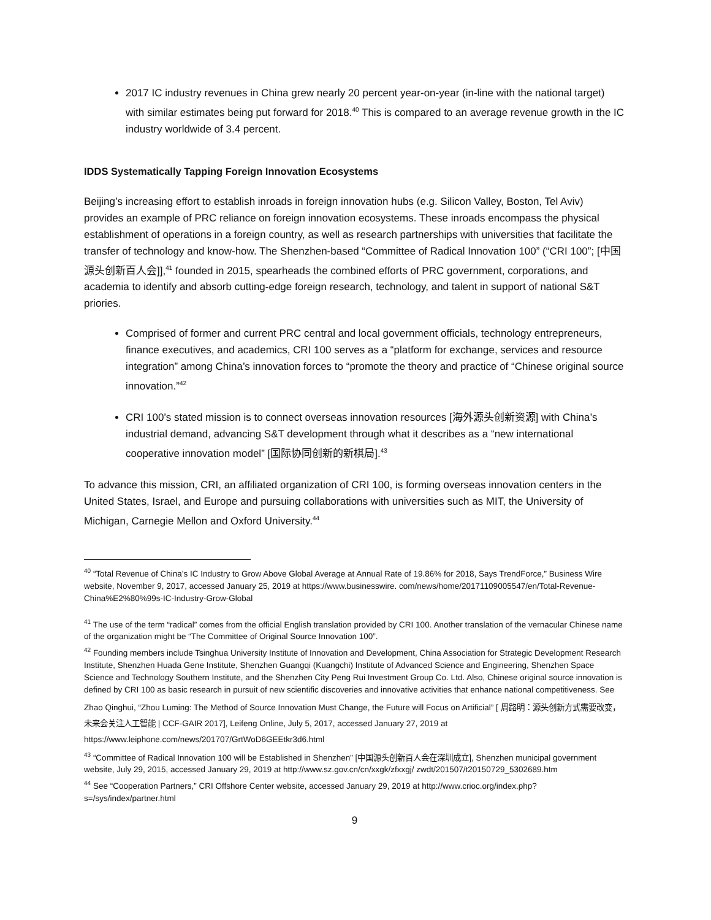2017 IC industry revenues in China grew nearly 20 percent year-on-year (in-line with the national target) with similar estimates being put forward for 2018.<sup>40</sup> This is compared to an average revenue growth in the IC industry worldwide of 3.4 percent.
IDDS Systematically Tapping Foreign Innovation Ecosystems
Beijing’s increasing effort to establish inroads in foreign innovation hubs (e.g. Silicon Valley, Boston, Tel Aviv) provides an example of PRC reliance on foreign innovation ecosystems. These inroads encompass the physical establishment of operations in a foreign country, as well as research partnerships with universities that facilitate the transfer of technology and know-how. The Shenzhen-based “Committee of Radical Innovation 100” (“CRI 100”; [中国源头创新百人会]],<sup>41</sup> founded in 2015, spearheads the combined efforts of PRC government, corporations, and academia to identify and absorb cutting-edge foreign research, technology, and talent in support of national S&T priories.
Comprised of former and current PRC central and local government officials, technology entrepreneurs, finance executives, and academics, CRI 100 serves as a “platform for exchange, services and resource integration” among China’s innovation forces to “promote the theory and practice of “Chinese original source innovation.”<sup>42</sup>
CRI 100’s stated mission is to connect overseas innovation resources [海外源头创新资源] with China’s industrial demand, advancing S&T development through what it describes as a “new international cooperative innovation model” [国际协同创新的新棋局].<sup>43</sup>
To advance this mission, CRI, an affiliated organization of CRI 100, is forming overseas innovation centers in the United States, Israel, and Europe and pursuing collaborations with universities such as MIT, the University of Michigan, Carnegie Mellon and Oxford University.<sup>44</sup>
<sup>40</sup> “Total Revenue of China’s IC Industry to Grow Above Global Average at Annual Rate of 19.86% for 2018, Says TrendForce,” Business Wire website, November 9, 2017, accessed January 25, 2019 at https://www.businesswire. com/news/home/20171109005547/en/Total-Revenue-China%E2%80%99s-IC-Industry-Grow-Global
<sup>41</sup> The use of the term “radical” comes from the official English translation provided by CRI 100. Another translation of the vernacular Chinese name of the organization might be “The Committee of Original Source Innovation 100”.
<sup>42</sup> Founding members include Tsinghua University Institute of Innovation and Development, China Association for Strategic Development Research Institute, Shenzhen Huada Gene Institute, Shenzhen Guangqi (Kuangchi) Institute of Advanced Science and Engineering, Shenzhen Space Science and Technology Southern Institute, and the Shenzhen City Peng Rui Investment Group Co. Ltd. Also, Chinese original source innovation is defined by CRI 100 as basic research in pursuit of new scientific discoveries and innovative activities that enhance national competitiveness. See
Zhao Qinghui, “Zhou Luming: The Method of Source Innovation Must Change, the Future will Focus on Artificial” [ 周路明：源头创新方式需要改变，未来会关注人工智能 | CCF-GAIR 2017], Leifeng Online, July 5, 2017, accessed January 27, 2019 at https://www.leiphone.com/news/201707/GrtWoD6GEEtkr3d6.html
<sup>43</sup> “Committee of Radical Innovation 100 will be Established in Shenzhen” [中国源头创新百人会在深圳成立], Shenzhen municipal government website, July 29, 2015, accessed January 29, 2019 at http://www.sz.gov.cn/cn/xxgk/zfxxgj/ zwdt/201507/t20150729_5302689.htm
<sup>44</sup> See “Cooperation Partners,” CRI Offshore Center website, accessed January 29, 2019 at http://www.crioc.org/index.php?s=/sys/index/partner.html
9